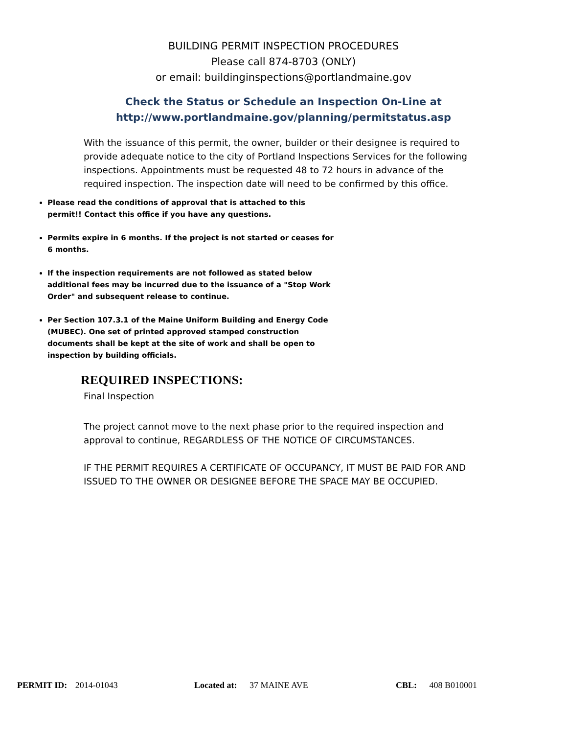BUILDING PERMIT INSPECTION PROCEDURES
Please call 874-8703 (ONLY)
or email: buildinginspections@portlandmaine.gov
Check the Status or Schedule an Inspection On-Line at
http://www.portlandmaine.gov/planning/permitstatus.asp
With the issuance of this permit, the owner, builder or their designee is required to provide adequate notice to the city of Portland Inspections Services for the following inspections. Appointments must be requested 48 to 72 hours in advance of the required inspection. The inspection date will need to be confirmed by this office.
Please read the conditions of approval that is attached to this permit!! Contact this office if you have any questions.
Permits expire in 6 months. If the project is not started or ceases for 6 months.
If the inspection requirements are not followed as stated below additional fees may be incurred due to the issuance of a "Stop Work Order" and subsequent release to continue.
Per Section 107.3.1 of the Maine Uniform Building and Energy Code (MUBEC). One set of printed approved stamped construction documents shall be kept at the site of work and shall be open to inspection by building officials.
REQUIRED INSPECTIONS:
Final Inspection
The project cannot move to the next phase prior to the required inspection and approval to continue, REGARDLESS OF THE NOTICE OF CIRCUMSTANCES.
IF THE PERMIT REQUIRES A CERTIFICATE OF OCCUPANCY, IT MUST BE PAID FOR AND ISSUED TO THE OWNER OR DESIGNEE BEFORE THE SPACE MAY BE OCCUPIED.
PERMIT ID: 2014-01043 Located at: 37 MAINE AVE CBL: 408 B010001